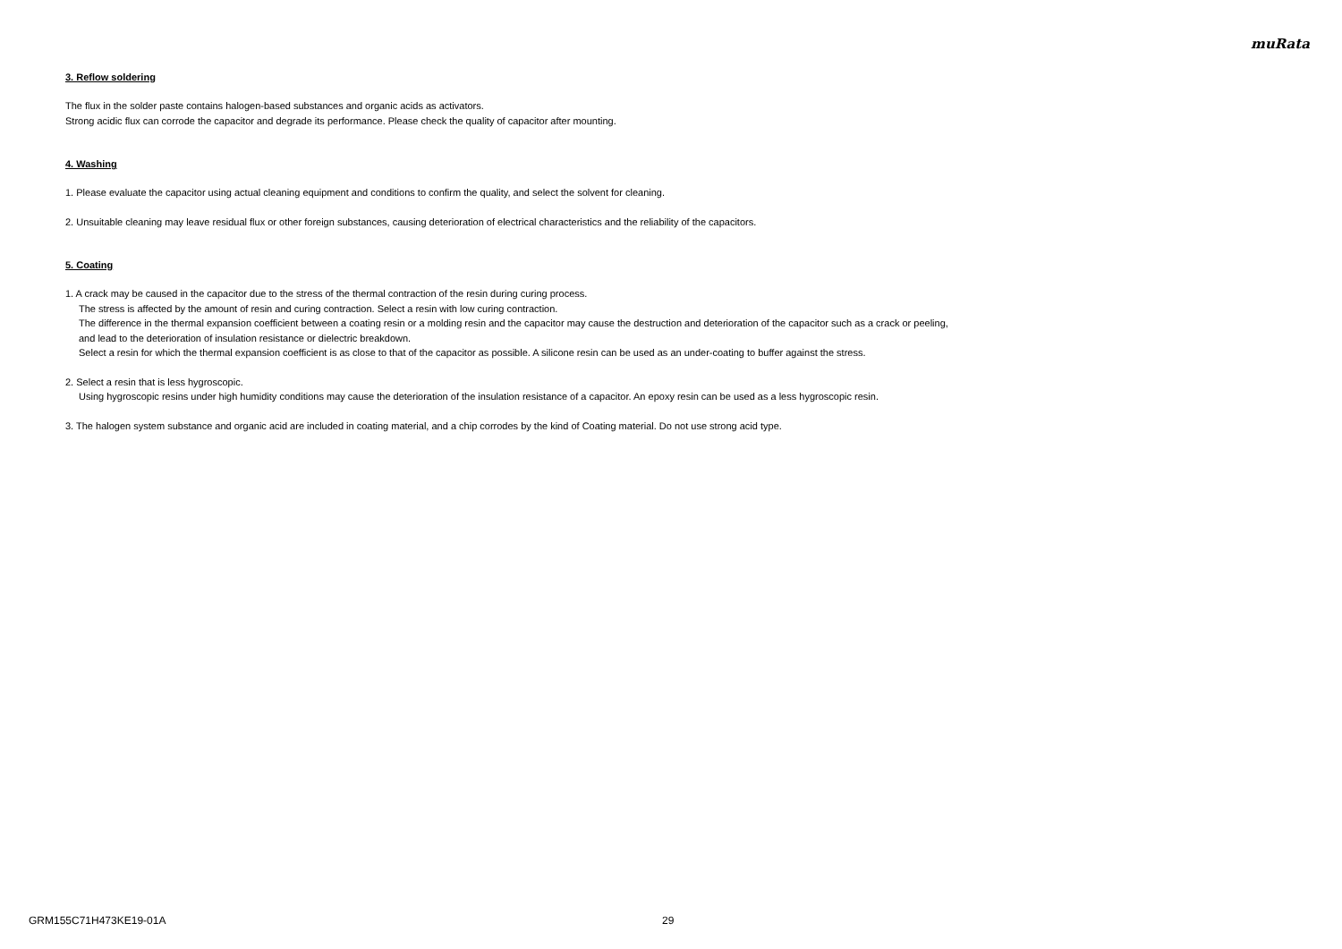muRata
3. Reflow soldering
The flux in the solder paste contains halogen-based substances and organic acids as activators.
Strong acidic flux can corrode the capacitor and degrade its performance. Please check the quality of capacitor after mounting.
4. Washing
1. Please evaluate the capacitor using actual cleaning equipment and conditions to confirm the quality, and select the solvent for cleaning.
2. Unsuitable cleaning may leave residual flux or other foreign substances, causing deterioration of electrical characteristics and the reliability of the capacitors.
5. Coating
1. A crack may be caused in the capacitor due to the stress of the thermal contraction of the resin during curing process.
The stress is affected by the amount of resin and curing contraction. Select a resin with low curing contraction.
The difference in the thermal expansion coefficient between a coating resin or a molding resin and the capacitor may cause the destruction and deterioration of the capacitor such as a crack or peeling,
and lead to the deterioration of insulation resistance or dielectric breakdown.
Select a resin for which the thermal expansion coefficient is as close to that of the capacitor as possible. A silicone resin can be used as an under-coating to buffer against the stress.
2. Select a resin that is less hygroscopic.
Using hygroscopic resins under high humidity conditions may cause the deterioration of the insulation resistance of a capacitor. An epoxy resin can be used as a less hygroscopic resin.
3. The halogen system substance and organic acid are included in coating material, and a chip corrodes by the kind of Coating material. Do not use strong acid type.
GRM155C71H473KE19-01A 29